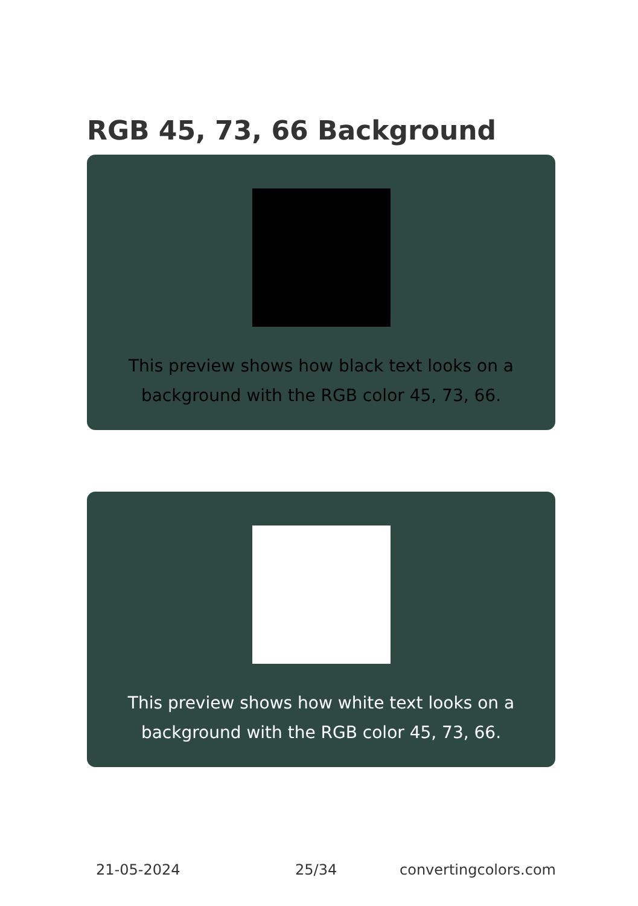RGB 45, 73, 66 Background
This preview shows how black text looks on a background with the RGB color 45, 73, 66.
This preview shows how white text looks on a background with the RGB color 45, 73, 66.
21-05-2024 25/34 convertingcolors.com